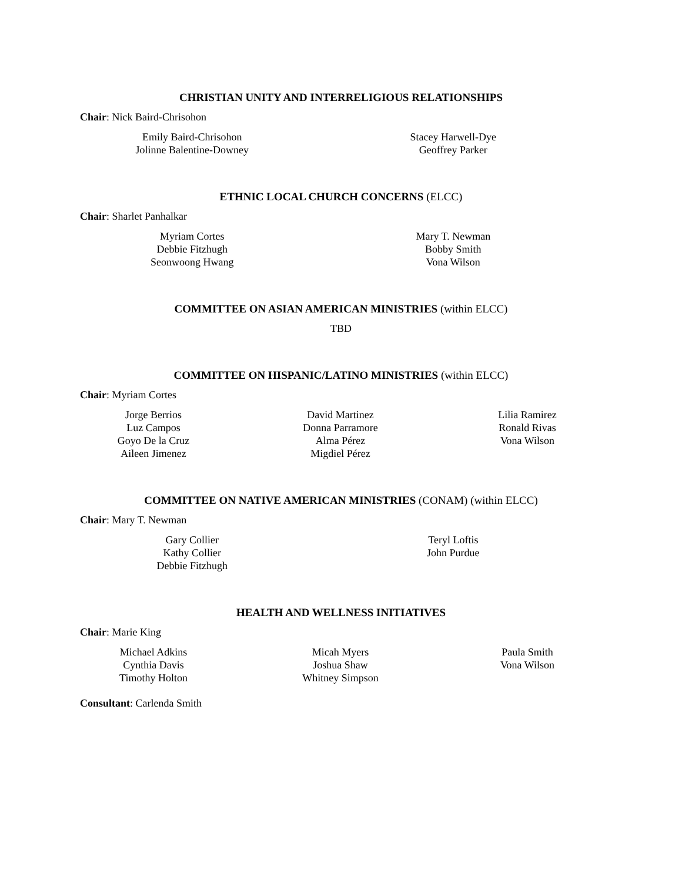CHRISTIAN UNITY AND INTERRELIGIOUS RELATIONSHIPS
Chair: Nick Baird-Chrisohon
Emily Baird-Chrisohon
Jolinne Balentine-Downey
Stacey Harwell-Dye
Geoffrey Parker
ETHNIC LOCAL CHURCH CONCERNS (ELCC)
Chair: Sharlet Panhalkar
Myriam Cortes
Debbie Fitzhugh
Seonwoong Hwang
Mary T. Newman
Bobby Smith
Vona Wilson
COMMITTEE ON ASIAN AMERICAN MINISTRIES (within ELCC)
TBD
COMMITTEE ON HISPANIC/LATINO MINISTRIES (within ELCC)
Chair: Myriam Cortes
Jorge Berrios
Luz Campos
Goyo De la Cruz
Aileen Jimenez
David Martinez
Donna Parramore
Alma Pérez
Migdiel Pérez
Lilia Ramirez
Ronald Rivas
Vona Wilson
COMMITTEE ON NATIVE AMERICAN MINISTRIES (CONAM) (within ELCC)
Chair: Mary T. Newman
Gary Collier
Kathy Collier
Debbie Fitzhugh
Teryl Loftis
John Purdue
HEALTH AND WELLNESS INITIATIVES
Chair: Marie King
Michael Adkins
Cynthia Davis
Timothy Holton
Micah Myers
Joshua Shaw
Whitney Simpson
Paula Smith
Vona Wilson
Consultant: Carlenda Smith